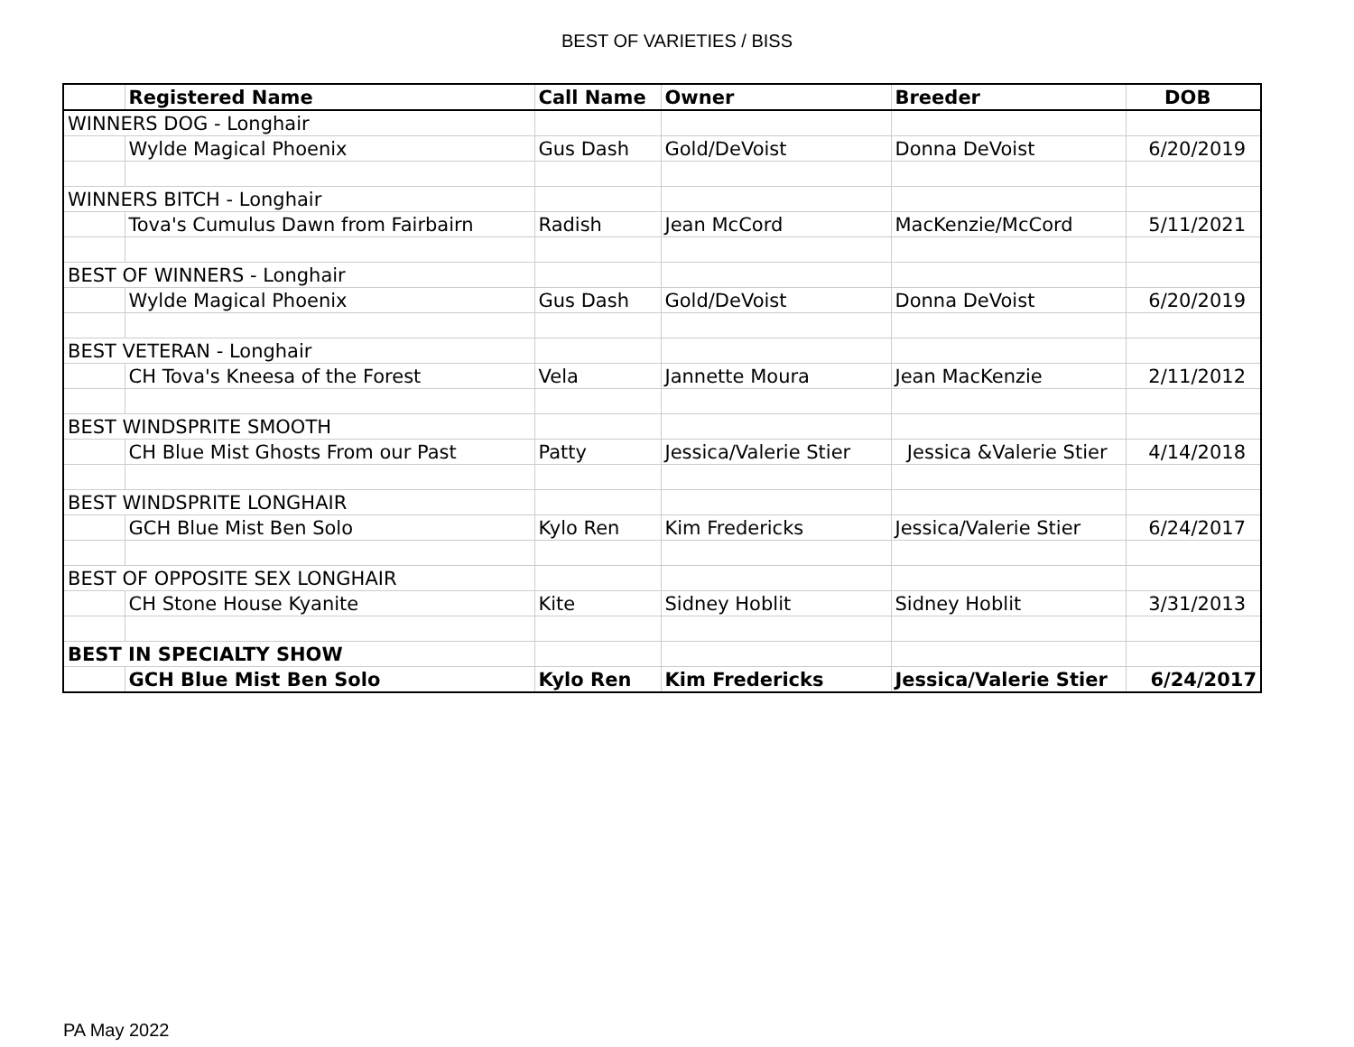BEST OF VARIETIES / BISS
| | Registered Name | Call Name | Owner | Breeder | DOB |
| --- | --- | --- | --- | --- | --- |
| WINNERS DOG - Longhair | | | | | |
| | Wylde Magical Phoenix | Gus Dash | Gold/DeVoist | Donna DeVoist | 6/20/2019 |
| WINNERS BITCH - Longhair | | | | | |
| | Tova's Cumulus Dawn from Fairbairn | Radish | Jean McCord | MacKenzie/McCord | 5/11/2021 |
| BEST OF WINNERS - Longhair | | | | | |
| | Wylde Magical Phoenix | Gus Dash | Gold/DeVoist | Donna DeVoist | 6/20/2019 |
| BEST VETERAN - Longhair | | | | | |
| | CH Tova's Kneesa of the Forest | Vela | Jannette Moura | Jean MacKenzie | 2/11/2012 |
| BEST WINDSPRITE SMOOTH | | | | | |
| | CH Blue Mist Ghosts From our Past | Patty | Jessica/Valerie Stier | Jessica &Valerie Stier | 4/14/2018 |
| BEST WINDSPRITE LONGHAIR | | | | | |
| | GCH Blue Mist Ben Solo | Kylo Ren | Kim Fredericks | Jessica/Valerie Stier | 6/24/2017 |
| BEST OF OPPOSITE SEX LONGHAIR | | | | | |
| | CH Stone House Kyanite | Kite | Sidney Hoblit | Sidney Hoblit | 3/31/2013 |
| BEST IN SPECIALTY SHOW | | | | | |
| | GCH Blue Mist Ben Solo | Kylo Ren | Kim Fredericks | Jessica/Valerie Stier | 6/24/2017 |
PA May 2022